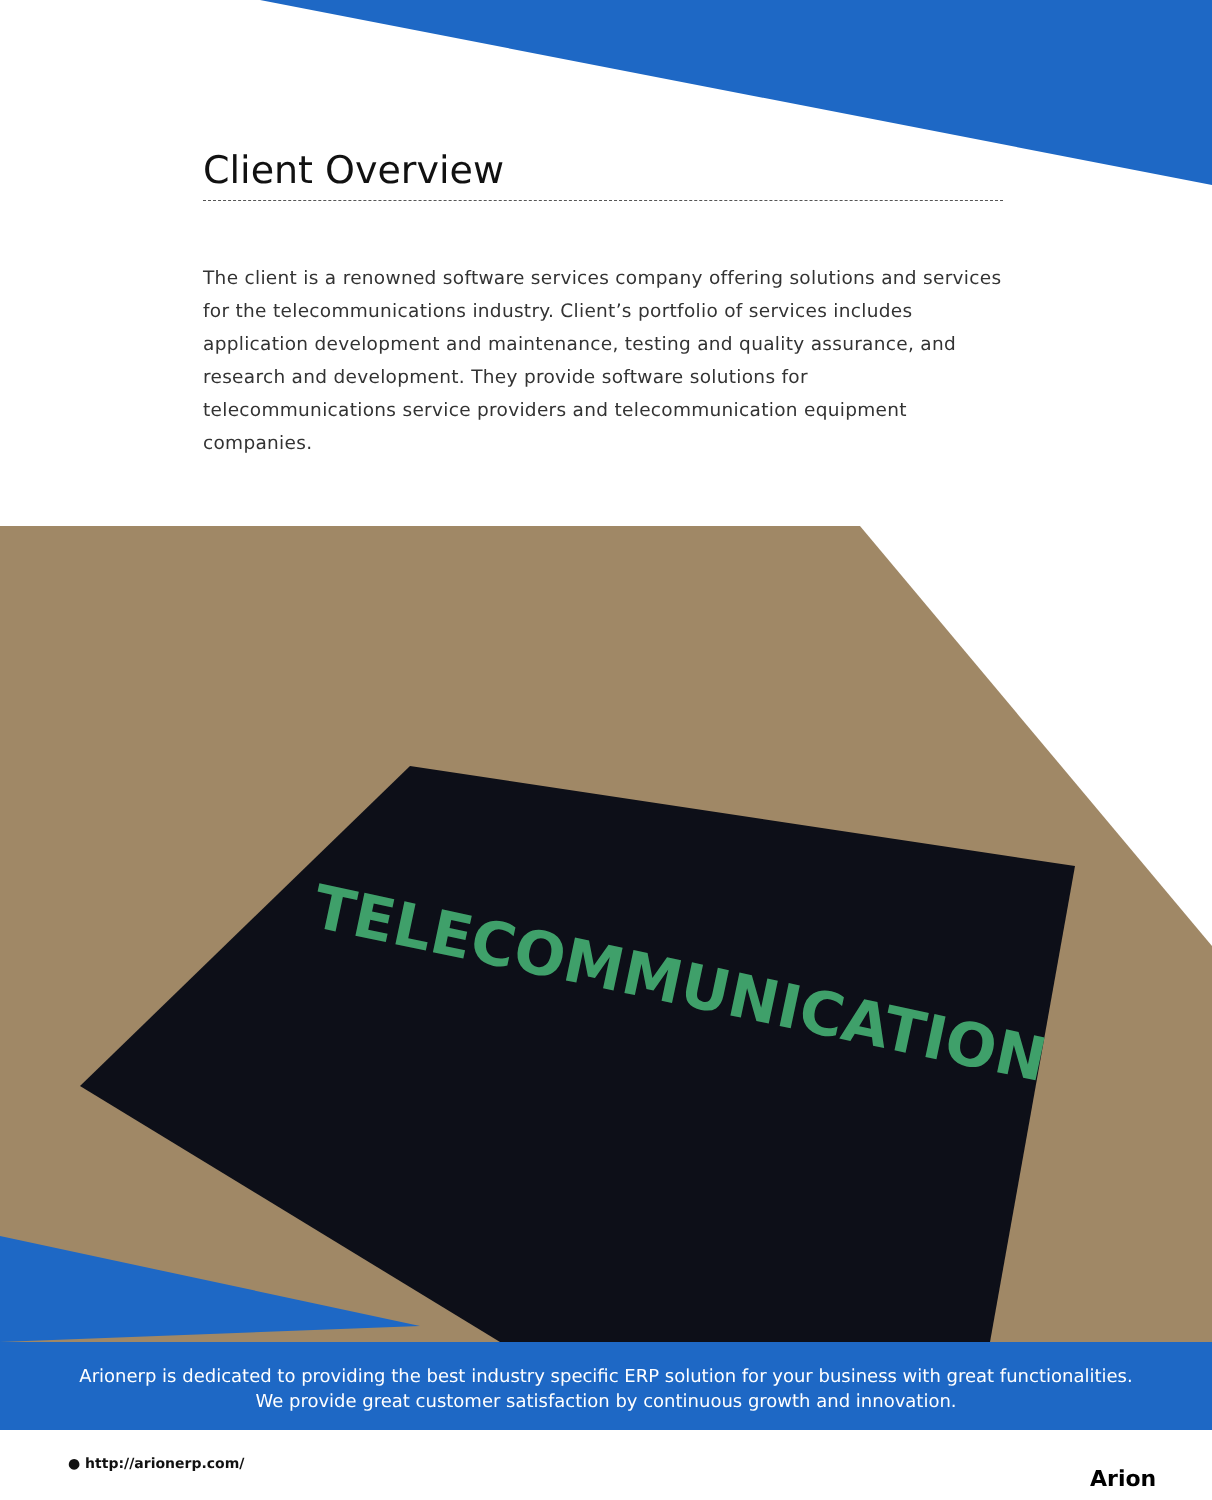Client Overview
The client is a renowned software services company offering solutions and services for the telecommunications industry. Client’s portfolio of services includes application development and maintenance, testing and quality assurance, and research and development. They provide software solutions for telecommunications service providers and telecommunication equipment companies.
TELECOMMUNICATION
Arionerp is dedicated to providing the best industry specific ERP solution for your business with great functionalities.
We provide great customer satisfaction by continuous growth and innovation.
● http://arionerp.com/
Arion